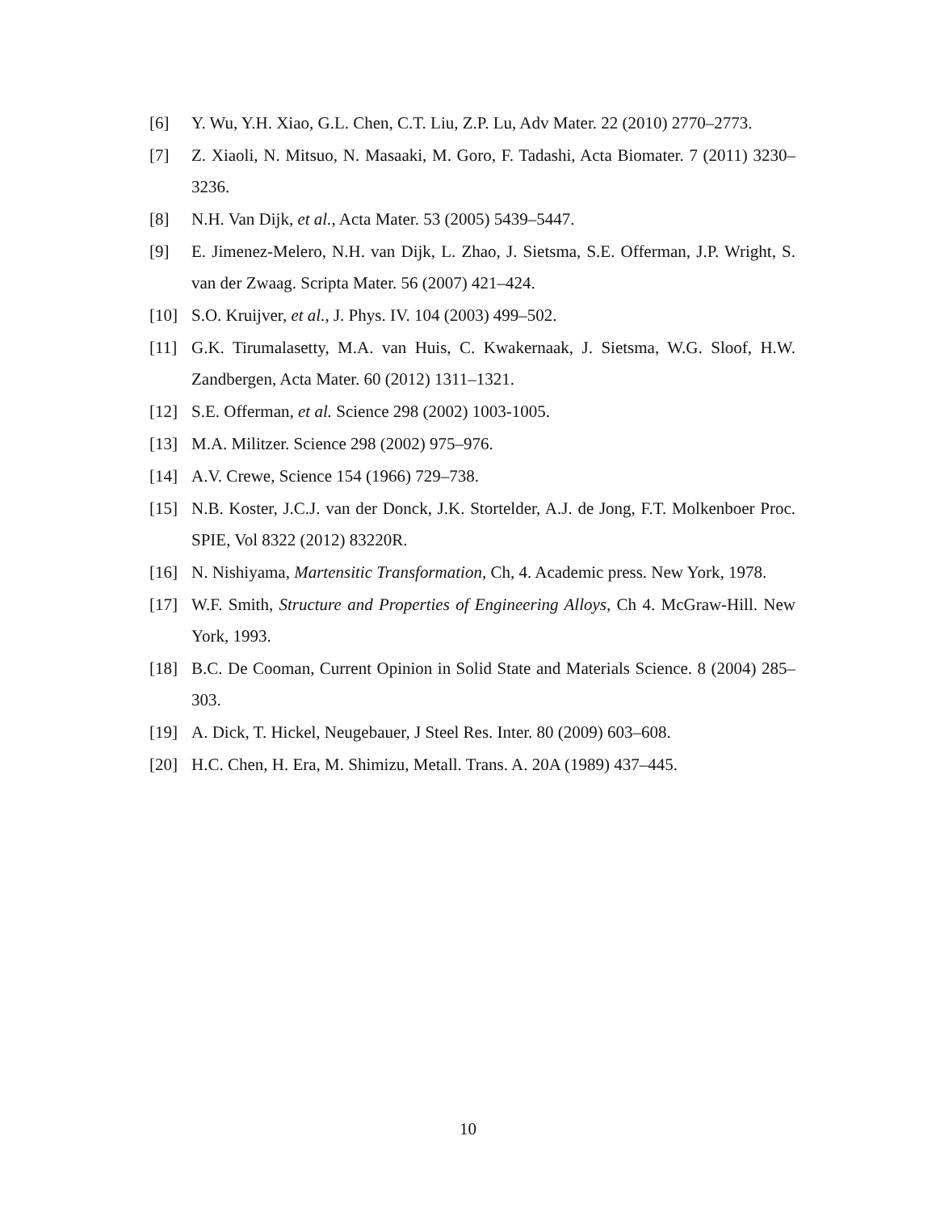[6] Y. Wu, Y.H. Xiao, G.L. Chen, C.T. Liu, Z.P. Lu, Adv Mater. 22 (2010) 2770–2773.
[7] Z. Xiaoli, N. Mitsuo, N. Masaaki, M. Goro, F. Tadashi, Acta Biomater. 7 (2011) 3230–3236.
[8] N.H. Van Dijk, et al., Acta Mater. 53 (2005) 5439–5447.
[9] E. Jimenez-Melero, N.H. van Dijk, L. Zhao, J. Sietsma, S.E. Offerman, J.P. Wright, S. van der Zwaag. Scripta Mater. 56 (2007) 421–424.
[10] S.O. Kruijver, et al., J. Phys. IV. 104 (2003) 499–502.
[11] G.K. Tirumalasetty, M.A. van Huis, C. Kwakernaak, J. Sietsma, W.G. Sloof, H.W. Zandbergen, Acta Mater. 60 (2012) 1311–1321.
[12] S.E. Offerman, et al. Science 298 (2002) 1003-1005.
[13] M.A. Militzer. Science 298 (2002) 975–976.
[14] A.V. Crewe, Science 154 (1966) 729–738.
[15] N.B. Koster, J.C.J. van der Donck, J.K. Stortelder, A.J. de Jong, F.T. Molkenboer Proc. SPIE, Vol 8322 (2012) 83220R.
[16] N. Nishiyama, Martensitic Transformation, Ch, 4. Academic press. New York, 1978.
[17] W.F. Smith, Structure and Properties of Engineering Alloys, Ch 4. McGraw-Hill. New York, 1993.
[18] B.C. De Cooman, Current Opinion in Solid State and Materials Science. 8 (2004) 285–303.
[19] A. Dick, T. Hickel, Neugebauer, J Steel Res. Inter. 80 (2009) 603–608.
[20] H.C. Chen, H. Era, M. Shimizu, Metall. Trans. A. 20A (1989) 437–445.
10